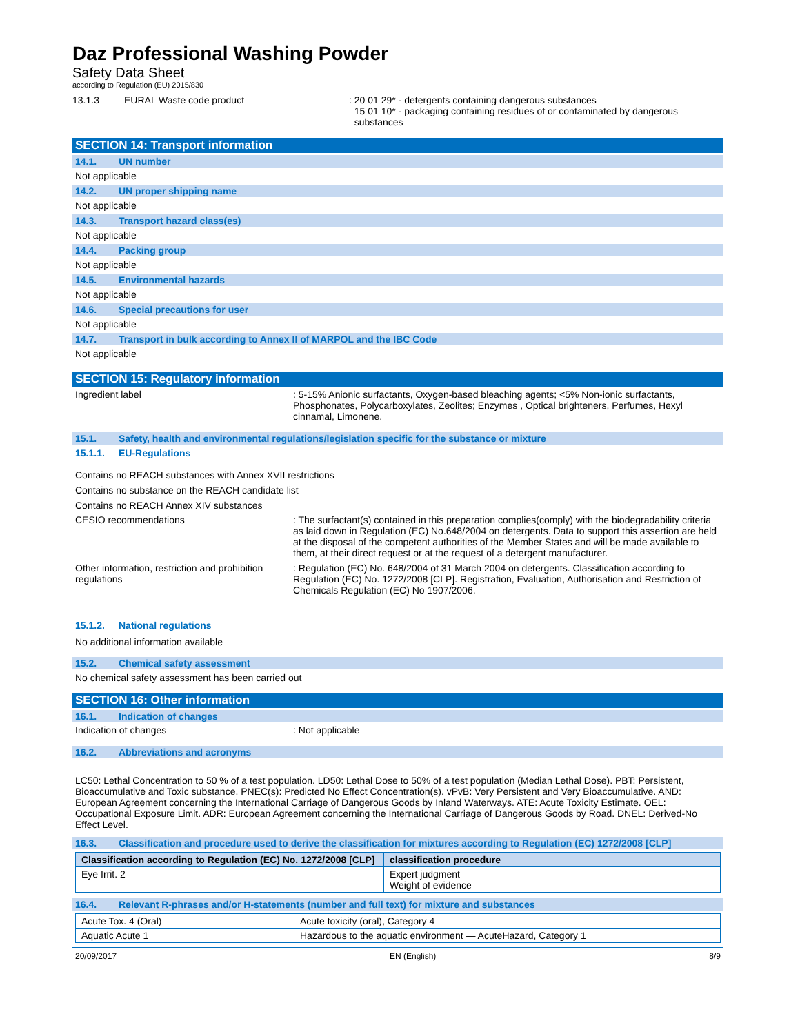Daz Professional Washing Powder
Safety Data Sheet
according to Regulation (EU) 2015/830
13.1.3 EURAL Waste code product: 20 01 29* - detergents containing dangerous substances
15 01 10* - packaging containing residues of or contaminated by dangerous
substances
SECTION 14: Transport information
14.1. UN number
Not applicable
14.2. UN proper shipping name
Not applicable
14.3. Transport hazard class(es)
Not applicable
14.4. Packing group
Not applicable
14.5. Environmental hazards
Not applicable
14.6. Special precautions for user
Not applicable
14.7. Transport in bulk according to Annex II of MARPOL and the IBC Code
Not applicable
SECTION 15: Regulatory information
Ingredient label: 5-15% Anionic surfactants, Oxygen-based bleaching agents; <5% Non-ionic surfactants, Phosphonates, Polycarboxylates, Zeolites; Enzymes , Optical brighteners, Perfumes, Hexyl cinnamal, Limonene.
15.1. Safety, health and environmental regulations/legislation specific for the substance or mixture
15.1.1. EU-Regulations
Contains no REACH substances with Annex XVII restrictions
Contains no substance on the REACH candidate list
Contains no REACH Annex XIV substances
CESIO recommendations: The surfactant(s) contained in this preparation complies(comply) with the biodegradability criteria as laid down in Regulation (EC) No.648/2004 on detergents. Data to support this assertion are held at the disposal of the competent authorities of the Member States and will be made available to them, at their direct request or at the request of a detergent manufacturer.
Other information, restriction and prohibition regulations: Regulation (EC) No. 648/2004 of 31 March 2004 on detergents. Classification according to Regulation (EC) No. 1272/2008 [CLP]. Registration, Evaluation, Authorisation and Restriction of Chemicals Regulation (EC) No 1907/2006.
15.1.2. National regulations
No additional information available
15.2. Chemical safety assessment
No chemical safety assessment has been carried out
SECTION 16: Other information
16.1. Indication of changes
Indication of changes: Not applicable
16.2. Abbreviations and acronyms
LC50: Lethal Concentration to 50 % of a test population. LD50: Lethal Dose to 50% of a test population (Median Lethal Dose). PBT: Persistent, Bioaccumulative and Toxic substance. PNEC(s): Predicted No Effect Concentration(s). vPvB: Very Persistent and Very Bioaccumulative. AND: European Agreement concerning the International Carriage of Dangerous Goods by Inland Waterways. ATE: Acute Toxicity Estimate. OEL: Occupational Exposure Limit. ADR: European Agreement concerning the International Carriage of Dangerous Goods by Road. DNEL: Derived-No Effect Level.
16.3. Classification and procedure used to derive the classification for mixtures according to Regulation (EC) 1272/2008 [CLP]
| Classification according to Regulation (EC) No. 1272/2008 [CLP] | classification procedure |
| --- | --- |
| Eye Irrit. 2 | Expert judgment Weight of evidence |
16.4. Relevant R-phrases and/or H-statements (number and full text) for mixture and substances
| Acute Tox. 4 (Oral) | Acute toxicity (oral), Category 4 |
| Aquatic Acute 1 | Hazardous to the aquatic environment — AcuteHazard, Category 1 |
20/09/2017 EN (English) 8/9